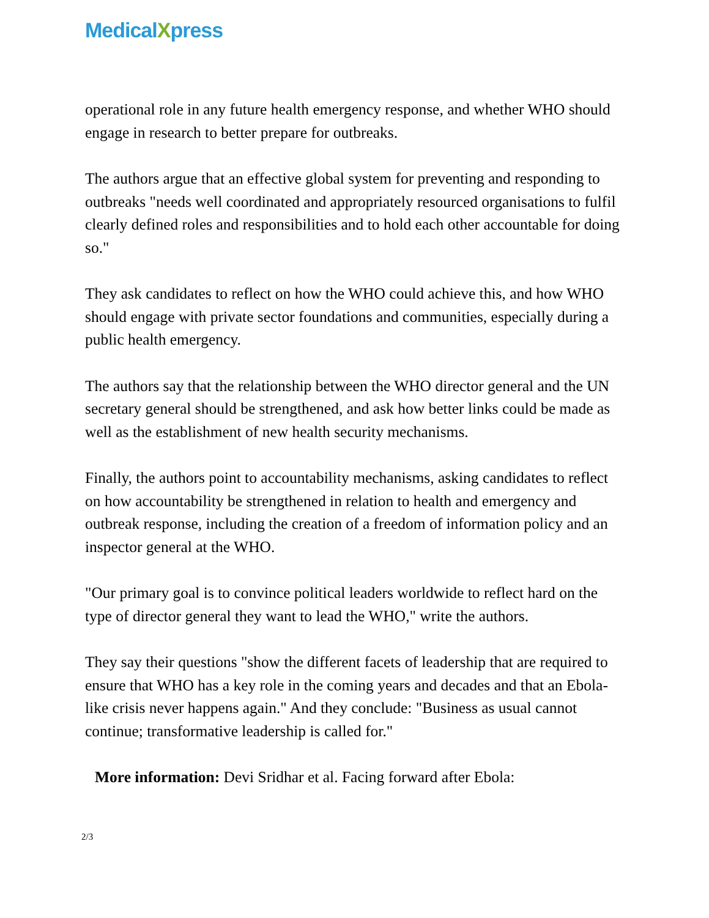MedicalXpress
operational role in any future health emergency response, and whether WHO should engage in research to better prepare for outbreaks.
The authors argue that an effective global system for preventing and responding to outbreaks "needs well coordinated and appropriately resourced organisations to fulfil clearly defined roles and responsibilities and to hold each other accountable for doing so."
They ask candidates to reflect on how the WHO could achieve this, and how WHO should engage with private sector foundations and communities, especially during a public health emergency.
The authors say that the relationship between the WHO director general and the UN secretary general should be strengthened, and ask how better links could be made as well as the establishment of new health security mechanisms.
Finally, the authors point to accountability mechanisms, asking candidates to reflect on how accountability be strengthened in relation to health and emergency and outbreak response, including the creation of a freedom of information policy and an inspector general at the WHO.
"Our primary goal is to convince political leaders worldwide to reflect hard on the type of director general they want to lead the WHO," write the authors.
They say their questions "show the different facets of leadership that are required to ensure that WHO has a key role in the coming years and decades and that an Ebola-like crisis never happens again." And they conclude: "Business as usual cannot continue; transformative leadership is called for."
More information: Devi Sridhar et al. Facing forward after Ebola:
2/3